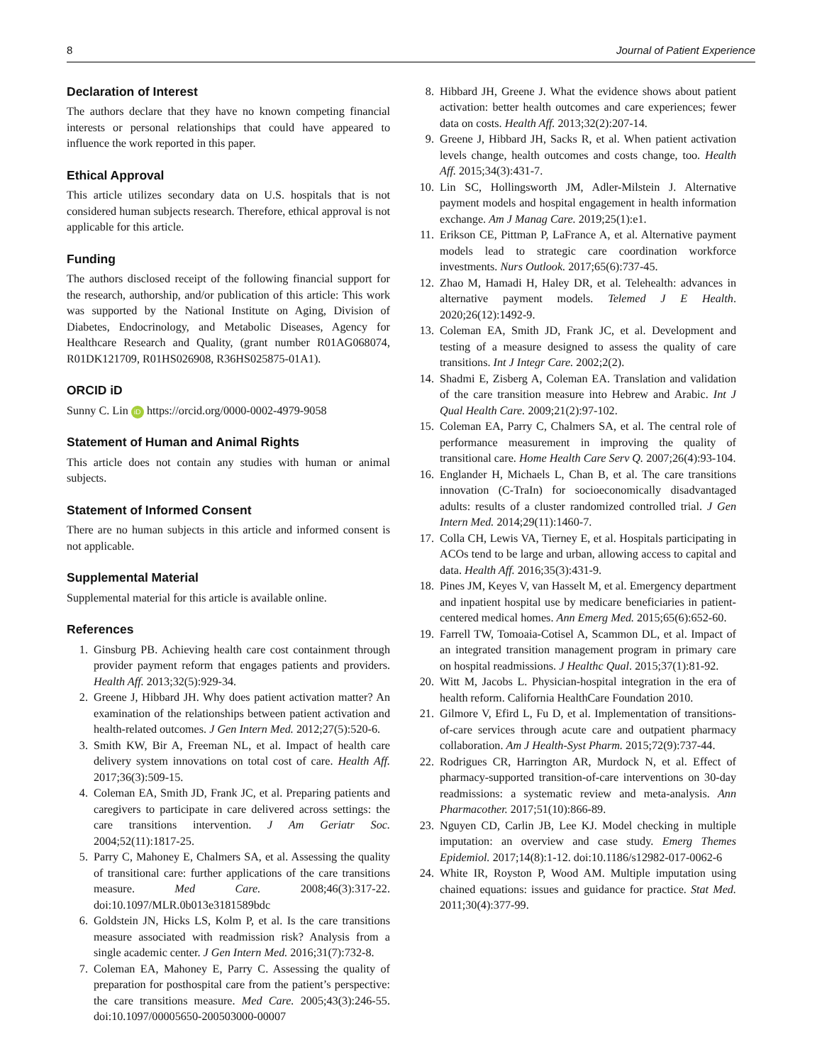8 Journal of Patient Experience
Declaration of Interest
The authors declare that they have no known competing financial interests or personal relationships that could have appeared to influence the work reported in this paper.
Ethical Approval
This article utilizes secondary data on U.S. hospitals that is not considered human subjects research. Therefore, ethical approval is not applicable for this article.
Funding
The authors disclosed receipt of the following financial support for the research, authorship, and/or publication of this article: This work was supported by the National Institute on Aging, Division of Diabetes, Endocrinology, and Metabolic Diseases, Agency for Healthcare Research and Quality, (grant number R01AG068074, R01DK121709, R01HS026908, R36HS025875-01A1).
ORCID iD
Sunny C. Lin iD https://orcid.org/0000-0002-4979-9058
Statement of Human and Animal Rights
This article does not contain any studies with human or animal subjects.
Statement of Informed Consent
There are no human subjects in this article and informed consent is not applicable.
Supplemental Material
Supplemental material for this article is available online.
References
1. Ginsburg PB. Achieving health care cost containment through provider payment reform that engages patients and providers. Health Aff. 2013;32(5):929-34.
2. Greene J, Hibbard JH. Why does patient activation matter? An examination of the relationships between patient activation and health-related outcomes. J Gen Intern Med. 2012;27(5):520-6.
3. Smith KW, Bir A, Freeman NL, et al. Impact of health care delivery system innovations on total cost of care. Health Aff. 2017;36(3):509-15.
4. Coleman EA, Smith JD, Frank JC, et al. Preparing patients and caregivers to participate in care delivered across settings: the care transitions intervention. J Am Geriatr Soc. 2004;52(11):1817-25.
5. Parry C, Mahoney E, Chalmers SA, et al. Assessing the quality of transitional care: further applications of the care transitions measure. Med Care. 2008;46(3):317-22. doi:10.1097/MLR.0b013e3181589bdc
6. Goldstein JN, Hicks LS, Kolm P, et al. Is the care transitions measure associated with readmission risk? Analysis from a single academic center. J Gen Intern Med. 2016;31(7):732-8.
7. Coleman EA, Mahoney E, Parry C. Assessing the quality of preparation for posthospital care from the patient’s perspective: the care transitions measure. Med Care. 2005;43(3):246-55. doi:10.1097/00005650-200503000-00007
8. Hibbard JH, Greene J. What the evidence shows about patient activation: better health outcomes and care experiences; fewer data on costs. Health Aff. 2013;32(2):207-14.
9. Greene J, Hibbard JH, Sacks R, et al. When patient activation levels change, health outcomes and costs change, too. Health Aff. 2015;34(3):431-7.
10. Lin SC, Hollingsworth JM, Adler-Milstein J. Alternative payment models and hospital engagement in health information exchange. Am J Manag Care. 2019;25(1):e1.
11. Erikson CE, Pittman P, LaFrance A, et al. Alternative payment models lead to strategic care coordination workforce investments. Nurs Outlook. 2017;65(6):737-45.
12. Zhao M, Hamadi H, Haley DR, et al. Telehealth: advances in alternative payment models. Telemed J E Health. 2020;26(12):1492-9.
13. Coleman EA, Smith JD, Frank JC, et al. Development and testing of a measure designed to assess the quality of care transitions. Int J Integr Care. 2002;2(2).
14. Shadmi E, Zisberg A, Coleman EA. Translation and validation of the care transition measure into Hebrew and Arabic. Int J Qual Health Care. 2009;21(2):97-102.
15. Coleman EA, Parry C, Chalmers SA, et al. The central role of performance measurement in improving the quality of transitional care. Home Health Care Serv Q. 2007;26(4):93-104.
16. Englander H, Michaels L, Chan B, et al. The care transitions innovation (C-TraIn) for socioeconomically disadvantaged adults: results of a cluster randomized controlled trial. J Gen Intern Med. 2014;29(11):1460-7.
17. Colla CH, Lewis VA, Tierney E, et al. Hospitals participating in ACOs tend to be large and urban, allowing access to capital and data. Health Aff. 2016;35(3):431-9.
18. Pines JM, Keyes V, van Hasselt M, et al. Emergency department and inpatient hospital use by medicare beneficiaries in patient-centered medical homes. Ann Emerg Med. 2015;65(6):652-60.
19. Farrell TW, Tomoaia-Cotisel A, Scammon DL, et al. Impact of an integrated transition management program in primary care on hospital readmissions. J Healthc Qual. 2015;37(1):81-92.
20. Witt M, Jacobs L. Physician-hospital integration in the era of health reform. California HealthCare Foundation 2010.
21. Gilmore V, Efird L, Fu D, et al. Implementation of transitions-of-care services through acute care and outpatient pharmacy collaboration. Am J Health-Syst Pharm. 2015;72(9):737-44.
22. Rodrigues CR, Harrington AR, Murdock N, et al. Effect of pharmacy-supported transition-of-care interventions on 30-day readmissions: a systematic review and meta-analysis. Ann Pharmacother. 2017;51(10):866-89.
23. Nguyen CD, Carlin JB, Lee KJ. Model checking in multiple imputation: an overview and case study. Emerg Themes Epidemiol. 2017;14(8):1-12. doi:10.1186/s12982-017-0062-6
24. White IR, Royston P, Wood AM. Multiple imputation using chained equations: issues and guidance for practice. Stat Med. 2011;30(4):377-99.